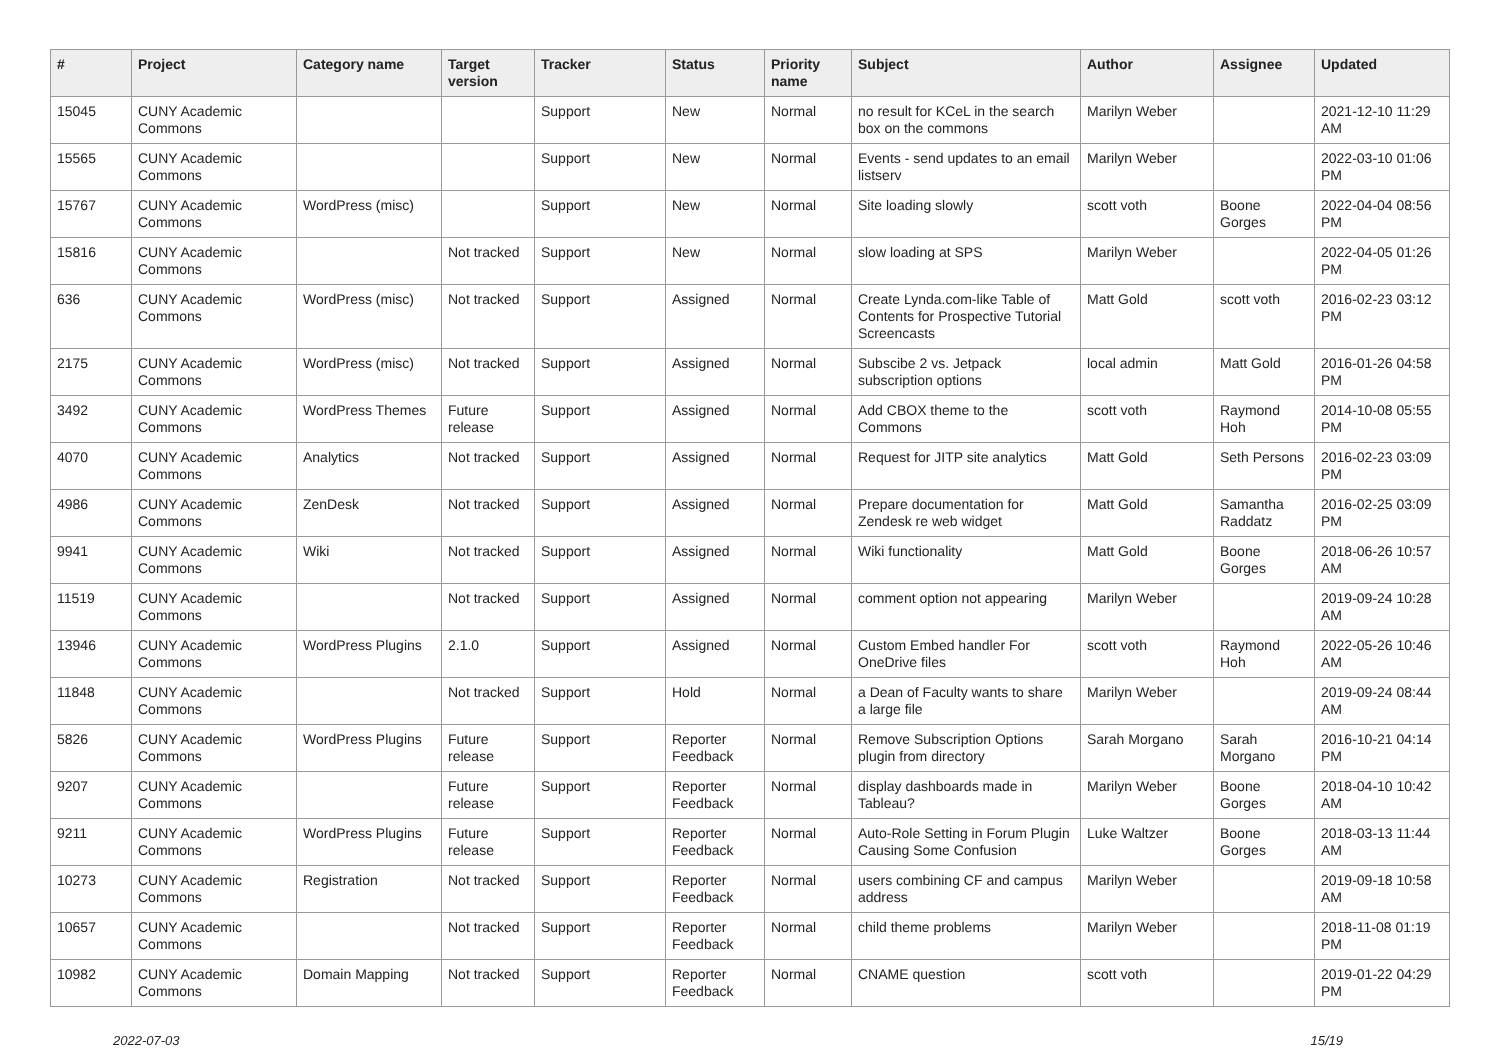| # | Project | Category name | Target version | Tracker | Status | Priority name | Subject | Author | Assignee | Updated |
| --- | --- | --- | --- | --- | --- | --- | --- | --- | --- | --- |
| 15045 | CUNY Academic Commons | | | Support | New | Normal | no result for KCeL in the search box on the commons | Marilyn Weber | | 2021-12-10 11:29 AM |
| 15565 | CUNY Academic Commons | | | Support | New | Normal | Events - send updates to an email listserv | Marilyn Weber | | 2022-03-10 01:06 PM |
| 15767 | CUNY Academic Commons | WordPress (misc) | | Support | New | Normal | Site loading slowly | scott voth | Boone Gorges | 2022-04-04 08:56 PM |
| 15816 | CUNY Academic Commons | | Not tracked | Support | New | Normal | slow loading at SPS | Marilyn Weber | | 2022-04-05 01:26 PM |
| 636 | CUNY Academic Commons | WordPress (misc) | Not tracked | Support | Assigned | Normal | Create Lynda.com-like Table of Contents for Prospective Tutorial Screencasts | Matt Gold | scott voth | 2016-02-23 03:12 PM |
| 2175 | CUNY Academic Commons | WordPress (misc) | Not tracked | Support | Assigned | Normal | Subscibe 2 vs. Jetpack subscription options | local admin | Matt Gold | 2016-01-26 04:58 PM |
| 3492 | CUNY Academic Commons | WordPress Themes | Future release | Support | Assigned | Normal | Add CBOX theme to the Commons | scott voth | Raymond Hoh | 2014-10-08 05:55 PM |
| 4070 | CUNY Academic Commons | Analytics | Not tracked | Support | Assigned | Normal | Request for JITP site analytics | Matt Gold | Seth Persons | 2016-02-23 03:09 PM |
| 4986 | CUNY Academic Commons | ZenDesk | Not tracked | Support | Assigned | Normal | Prepare documentation for Zendesk re web widget | Matt Gold | Samantha Raddatz | 2016-02-25 03:09 PM |
| 9941 | CUNY Academic Commons | Wiki | Not tracked | Support | Assigned | Normal | Wiki functionality | Matt Gold | Boone Gorges | 2018-06-26 10:57 AM |
| 11519 | CUNY Academic Commons | | Not tracked | Support | Assigned | Normal | comment option not appearing | Marilyn Weber | | 2019-09-24 10:28 AM |
| 13946 | CUNY Academic Commons | WordPress Plugins | 2.1.0 | Support | Assigned | Normal | Custom Embed handler For OneDrive files | scott voth | Raymond Hoh | 2022-05-26 10:46 AM |
| 11848 | CUNY Academic Commons | | Not tracked | Support | Hold | Normal | a Dean of Faculty wants to share a large file | Marilyn Weber | | 2019-09-24 08:44 AM |
| 5826 | CUNY Academic Commons | WordPress Plugins | Future release | Support | Reporter Feedback | Normal | Remove Subscription Options plugin from directory | Sarah Morgano | Sarah Morgano | 2016-10-21 04:14 PM |
| 9207 | CUNY Academic Commons | | Future release | Support | Reporter Feedback | Normal | display dashboards made in Tableau? | Marilyn Weber | Boone Gorges | 2018-04-10 10:42 AM |
| 9211 | CUNY Academic Commons | WordPress Plugins | Future release | Support | Reporter Feedback | Normal | Auto-Role Setting in Forum Plugin Causing Some Confusion | Luke Waltzer | Boone Gorges | 2018-03-13 11:44 AM |
| 10273 | CUNY Academic Commons | Registration | Not tracked | Support | Reporter Feedback | Normal | users combining CF and campus address | Marilyn Weber | | 2019-09-18 10:58 AM |
| 10657 | CUNY Academic Commons | | Not tracked | Support | Reporter Feedback | Normal | child theme problems | Marilyn Weber | | 2018-11-08 01:19 PM |
| 10982 | CUNY Academic Commons | Domain Mapping | Not tracked | Support | Reporter Feedback | Normal | CNAME question | scott voth | | 2019-01-22 04:29 PM |
2022-07-03 15/19